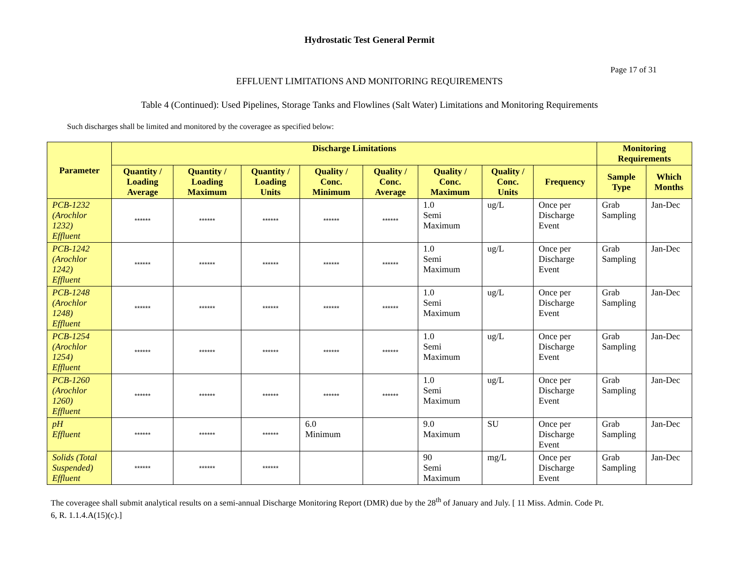Hydrostatic Test General Permit
Page 17 of 31
EFFLUENT LIMITATIONS AND MONITORING REQUIREMENTS
Table 4 (Continued): Used Pipelines, Storage Tanks and Flowlines (Salt Water) Limitations and Monitoring Requirements
Such discharges shall be limited and monitored by the coveragee as specified below:
| Parameter | Discharge Limitations | | | | | | | | Monitoring Requirements | |
| --- | --- | --- | --- | --- | --- | --- | --- | --- | --- | --- |
| | Quantity / Loading Average | Quantity / Loading Maximum | Quantity / Loading Units | Quality / Conc. Minimum | Quality / Conc. Average | Quality / Conc. Maximum | Quality / Conc. Units | Frequency | Sample Type | Which Months |
| PCB-1232 (Arochlor 1232) Effluent | ****** | ****** | ****** | ****** | ****** | 1.0 Semi Maximum | ug/L | Once per Discharge Event | Grab Sampling | Jan-Dec |
| PCB-1242 (Arochlor 1242) Effluent | ****** | ****** | ****** | ****** | ****** | 1.0 Semi Maximum | ug/L | Once per Discharge Event | Grab Sampling | Jan-Dec |
| PCB-1248 (Arochlor 1248) Effluent | ****** | ****** | ****** | ****** | ****** | 1.0 Semi Maximum | ug/L | Once per Discharge Event | Grab Sampling | Jan-Dec |
| PCB-1254 (Arochlor 1254) Effluent | ****** | ****** | ****** | ****** | ****** | 1.0 Semi Maximum | ug/L | Once per Discharge Event | Grab Sampling | Jan-Dec |
| PCB-1260 (Arochlor 1260) Effluent | ****** | ****** | ****** | ****** | ****** | 1.0 Semi Maximum | ug/L | Once per Discharge Event | Grab Sampling | Jan-Dec |
| pH Effluent | ****** | ****** | ****** | 6.0 Minimum | | 9.0 Maximum | SU | Once per Discharge Event | Grab Sampling | Jan-Dec |
| Solids (Total Suspended) Effluent | ****** | ****** | ****** | | | 90 Semi Maximum | mg/L | Once per Discharge Event | Grab Sampling | Jan-Dec |
The coveragee shall submit analytical results on a semi-annual Discharge Monitoring Report (DMR) due by the 28<sup>th</sup> of January and July. [ 11 Miss. Admin. Code Pt.
6, R. 1.1.4.A(15)(c).]